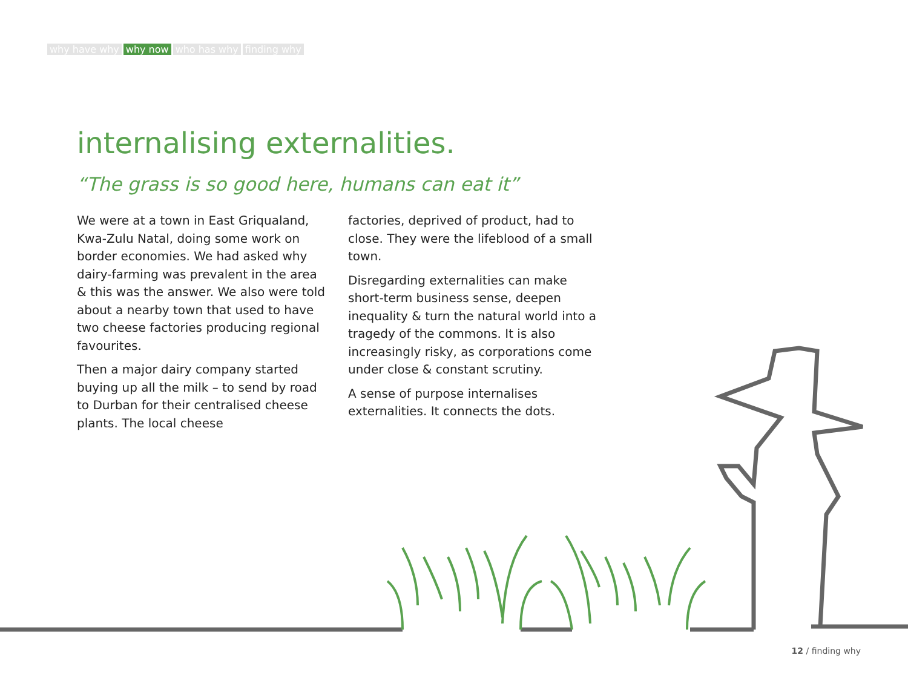why have why why now who has why finding why
internalising externalities.
“The grass is so good here, humans can eat it”
We were at a town in East Griqualand, Kwa-Zulu Natal, doing some work on border economies. We had asked why dairy-farming was prevalent in the area & this was the answer. We also were told about a nearby town that used to have two cheese factories producing regional favourites.
Then a major dairy company started buying up all the milk – to send by road to Durban for their centralised cheese plants. The local cheese
factories, deprived of product, had to close. They were the lifeblood of a small town.
Disregarding externalities can make short-term business sense, deepen inequality & turn the natural world into a tragedy of the commons. It is also increasingly risky, as corporations come under close & constant scrutiny.
A sense of purpose internalises externalities. It connects the dots.
12 / finding why